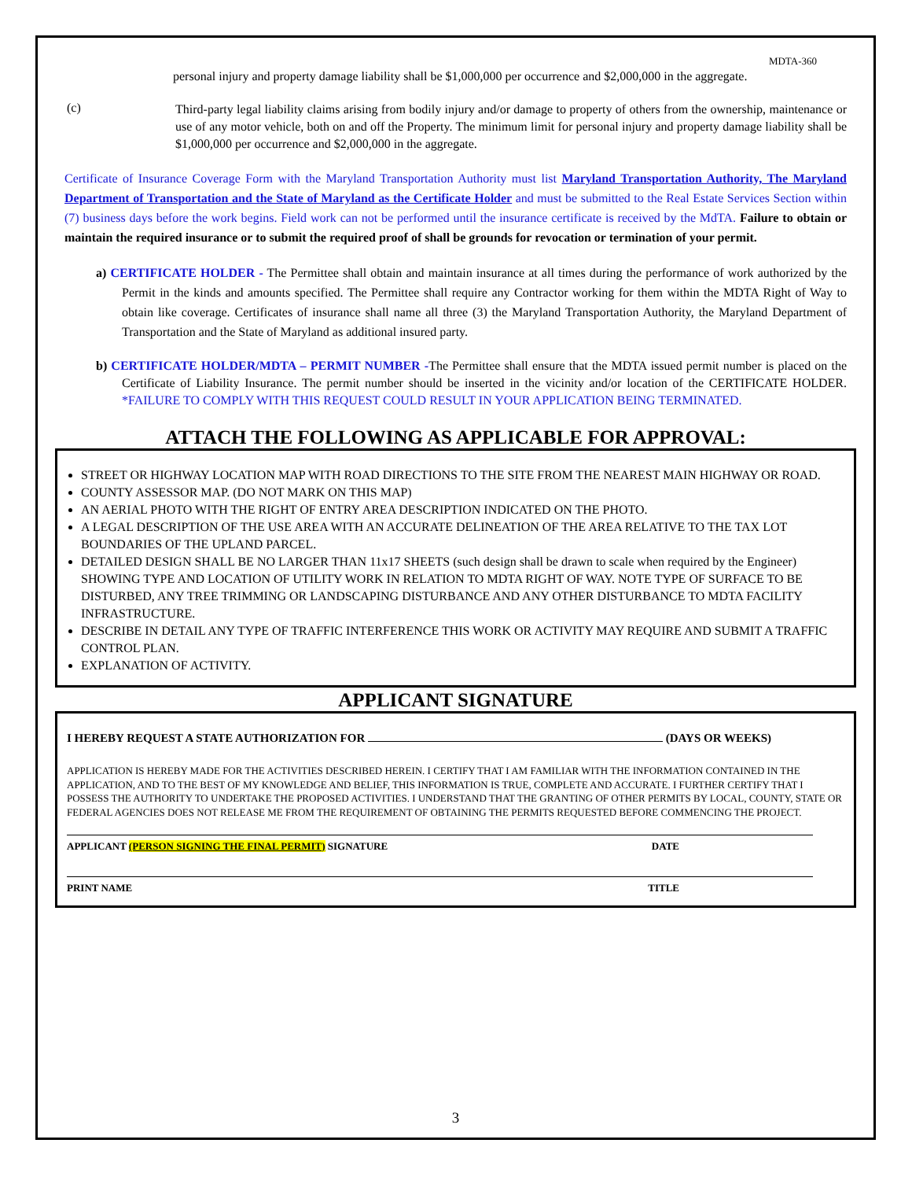MDTA-360
personal injury and property damage liability shall be $1,000,000 per occurrence and $2,000,000 in the aggregate.
(c)
Third-party legal liability claims arising from bodily injury and/or damage to property of others from the ownership, maintenance or use of any motor vehicle, both on and off the Property. The minimum limit for personal injury and property damage liability shall be $1,000,000 per occurrence and $2,000,000 in the aggregate.
Certificate of Insurance Coverage Form with the Maryland Transportation Authority must list Maryland Transportation Authority, The Maryland Department of Transportation and the State of Maryland as the Certificate Holder and must be submitted to the Real Estate Services Section within (7) business days before the work begins. Field work can not be performed until the insurance certificate is received by the MdTA. Failure to obtain or maintain the required insurance or to submit the required proof of shall be grounds for revocation or termination of your permit.
a) CERTIFICATE HOLDER - The Permittee shall obtain and maintain insurance at all times during the performance of work authorized by the Permit in the kinds and amounts specified. The Permittee shall require any Contractor working for them within the MDTA Right of Way to obtain like coverage. Certificates of insurance shall name all three (3) the Maryland Transportation Authority, the Maryland Department of Transportation and the State of Maryland as additional insured party.
b) CERTIFICATE HOLDER/MDTA – PERMIT NUMBER -The Permittee shall ensure that the MDTA issued permit number is placed on the Certificate of Liability Insurance. The permit number should be inserted in the vicinity and/or location of the CERTIFICATE HOLDER. *FAILURE TO COMPLY WITH THIS REQUEST COULD RESULT IN YOUR APPLICATION BEING TERMINATED.
ATTACH THE FOLLOWING AS APPLICABLE FOR APPROVAL:
STREET OR HIGHWAY LOCATION MAP WITH ROAD DIRECTIONS TO THE SITE FROM THE NEAREST MAIN HIGHWAY OR ROAD.
COUNTY ASSESSOR MAP. (DO NOT MARK ON THIS MAP)
AN AERIAL PHOTO WITH THE RIGHT OF ENTRY AREA DESCRIPTION INDICATED ON THE PHOTO.
A LEGAL DESCRIPTION OF THE USE AREA WITH AN ACCURATE DELINEATION OF THE AREA RELATIVE TO THE TAX LOT BOUNDARIES OF THE UPLAND PARCEL.
DETAILED DESIGN SHALL BE NO LARGER THAN 11x17 SHEETS (such design shall be drawn to scale when required by the Engineer) SHOWING TYPE AND LOCATION OF UTILITY WORK IN RELATION TO MDTA RIGHT OF WAY. NOTE TYPE OF SURFACE TO BE DISTURBED, ANY TREE TRIMMING OR LANDSCAPING DISTURBANCE AND ANY OTHER DISTURBANCE TO MDTA FACILITY INFRASTRUCTURE.
DESCRIBE IN DETAIL ANY TYPE OF TRAFFIC INTERFERENCE THIS WORK OR ACTIVITY MAY REQUIRE AND SUBMIT A TRAFFIC CONTROL PLAN.
EXPLANATION OF ACTIVITY.
APPLICANT SIGNATURE
I HEREBY REQUEST A STATE AUTHORIZATION FOR (DAYS OR WEEKS)
APPLICATION IS HEREBY MADE FOR THE ACTIVITIES DESCRIBED HEREIN. I CERTIFY THAT I AM FAMILIAR WITH THE INFORMATION CONTAINED IN THE APPLICATION, AND TO THE BEST OF MY KNOWLEDGE AND BELIEF, THIS INFORMATION IS TRUE, COMPLETE AND ACCURATE. I FURTHER CERTIFY THAT I POSSESS THE AUTHORITY TO UNDERTAKE THE PROPOSED ACTIVITIES. I UNDERSTAND THAT THE GRANTING OF OTHER PERMITS BY LOCAL, COUNTY, STATE OR FEDERAL AGENCIES DOES NOT RELEASE ME FROM THE REQUIREMENT OF OBTAINING THE PERMITS REQUESTED BEFORE COMMENCING THE PROJECT.
APPLICANT (PERSON SIGNING THE FINAL PERMIT) SIGNATURE DATE
PRINT NAME TITLE
3